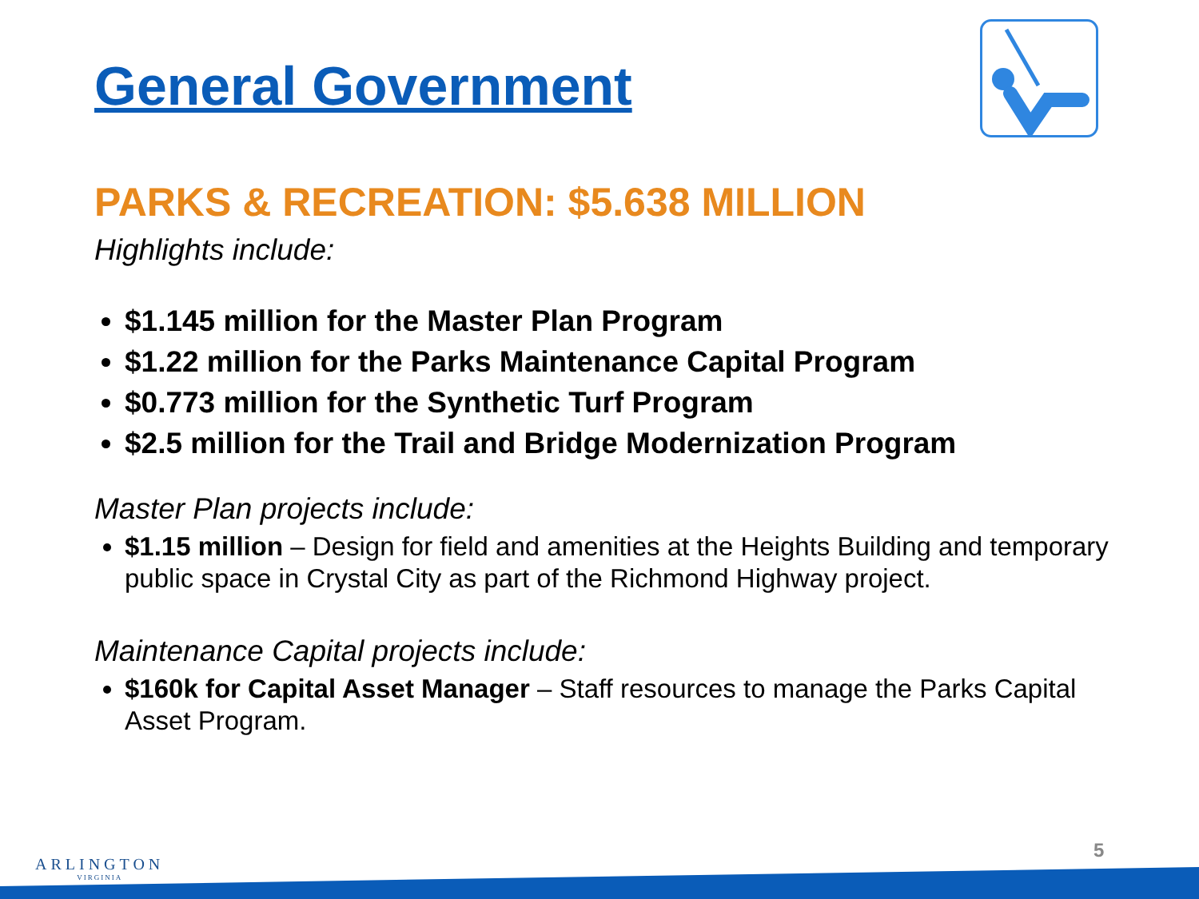General Government
PARKS & RECREATION: $5.638 MILLION
Highlights include:
$1.145 million for the Master Plan Program
$1.22 million for the Parks Maintenance Capital Program
$0.773 million for the Synthetic Turf Program
$2.5 million for the Trail and Bridge Modernization Program
Master Plan projects include:
$1.15 million – Design for field and amenities at the Heights Building and temporary public space in Crystal City as part of the Richmond Highway project.
Maintenance Capital projects include:
$160k for Capital Asset Manager – Staff resources to manage the Parks Capital Asset Program.
ARLINGTON
VIRGINIA
5